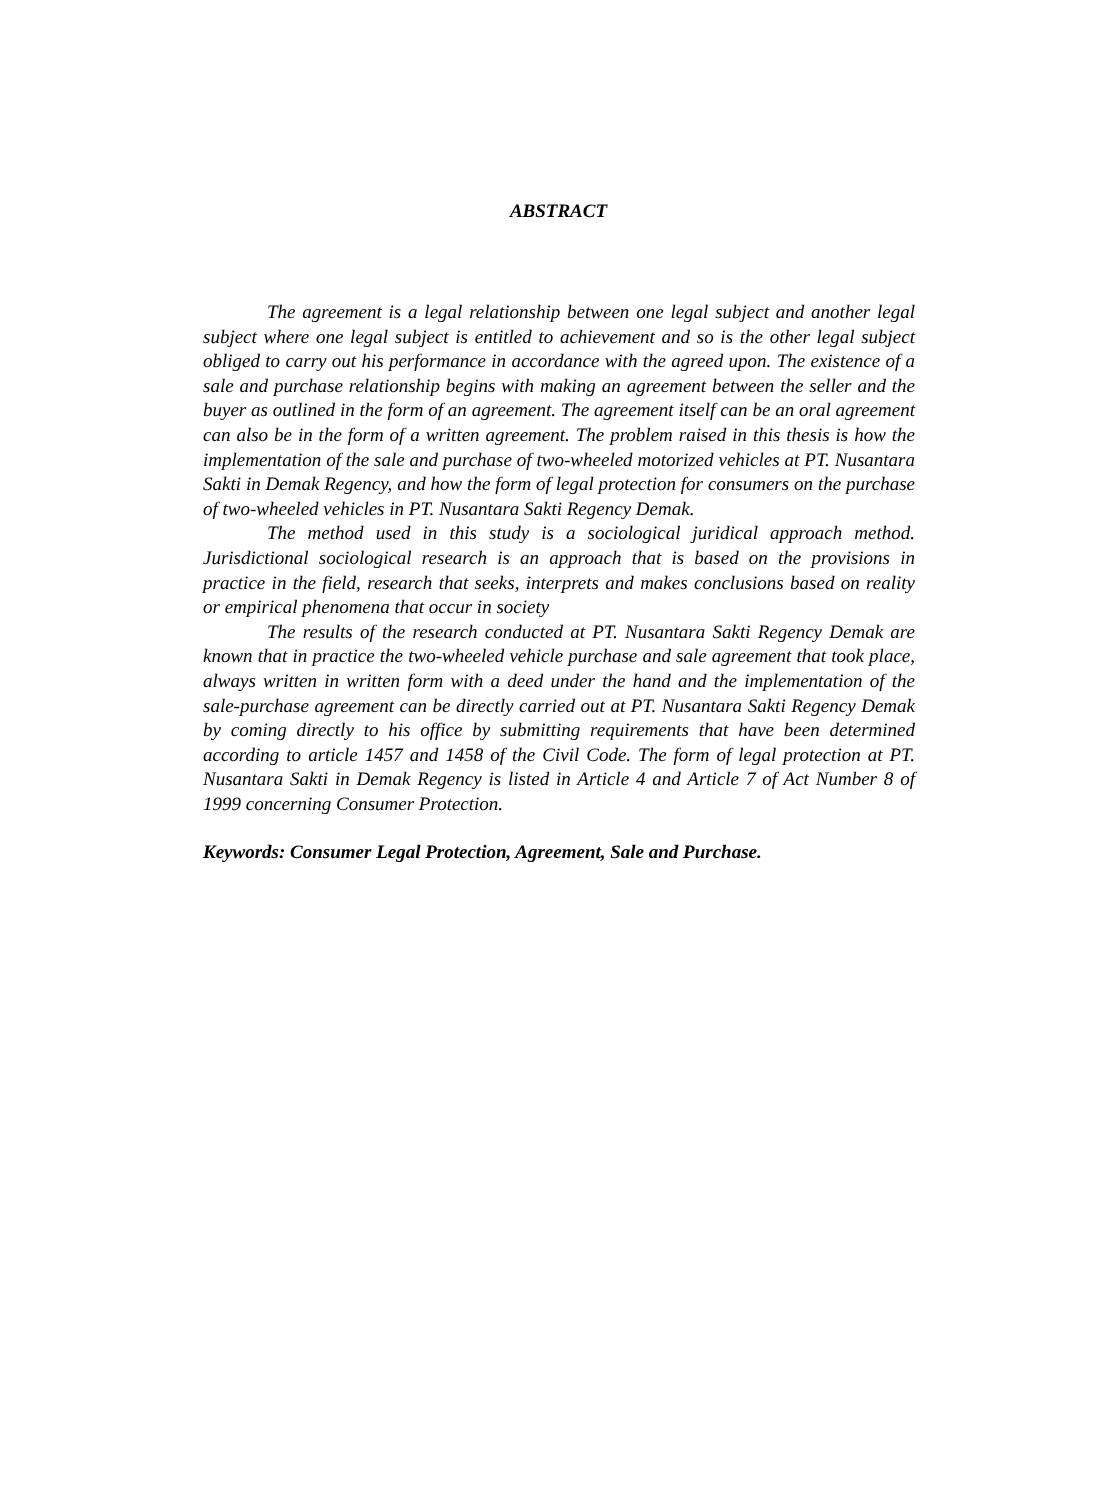ABSTRACT
The agreement is a legal relationship between one legal subject and another legal subject where one legal subject is entitled to achievement and so is the other legal subject obliged to carry out his performance in accordance with the agreed upon. The existence of a sale and purchase relationship begins with making an agreement between the seller and the buyer as outlined in the form of an agreement. The agreement itself can be an oral agreement can also be in the form of a written agreement. The problem raised in this thesis is how the implementation of the sale and purchase of two-wheeled motorized vehicles at PT. Nusantara Sakti in Demak Regency, and how the form of legal protection for consumers on the purchase of two-wheeled vehicles in PT. Nusantara Sakti Regency Demak.
The method used in this study is a sociological juridical approach method. Jurisdictional sociological research is an approach that is based on the provisions in practice in the field, research that seeks, interprets and makes conclusions based on reality or empirical phenomena that occur in society
The results of the research conducted at PT. Nusantara Sakti Regency Demak are known that in practice the two-wheeled vehicle purchase and sale agreement that took place, always written in written form with a deed under the hand and the implementation of the sale-purchase agreement can be directly carried out at PT. Nusantara Sakti Regency Demak by coming directly to his office by submitting requirements that have been determined according to article 1457 and 1458 of the Civil Code. The form of legal protection at PT. Nusantara Sakti in Demak Regency is listed in Article 4 and Article 7 of Act Number 8 of 1999 concerning Consumer Protection.
Keywords: Consumer Legal Protection, Agreement, Sale and Purchase.